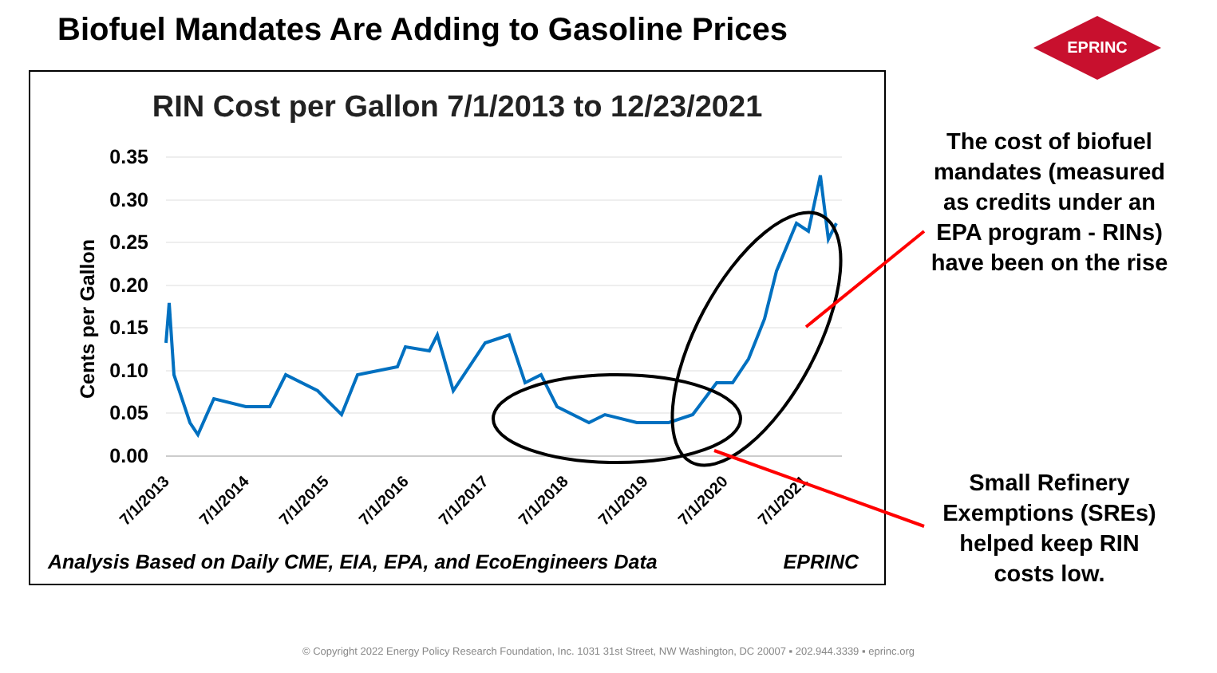Biofuel Mandates Are Adding to Gasoline Prices
EPRINC
RIN Cost per Gallon 7/1/2013 to 12/23/2021
0.35
0.30
0.25
0.20
0.15
0.10
0.05
0.00
Cents per Gallon
7/1/2013
7/1/2014
7/1/2015
7/1/2016
7/1/2017
7/1/2018
7/1/2019
7/1/2020
7/1/2021
Analysis Based on Daily CME, EIA, EPA, and EcoEngineers Data
EPRINC
The cost of biofuel mandates (measured as credits under an EPA program - RINs) have been on the rise
Small Refinery Exemptions (SREs) helped keep RIN costs low.
© Copyright 2022 Energy Policy Research Foundation, Inc. 1031 31st Street, NW Washington, DC 20007 ▪ 202.944.3339 ▪ eprinc.org